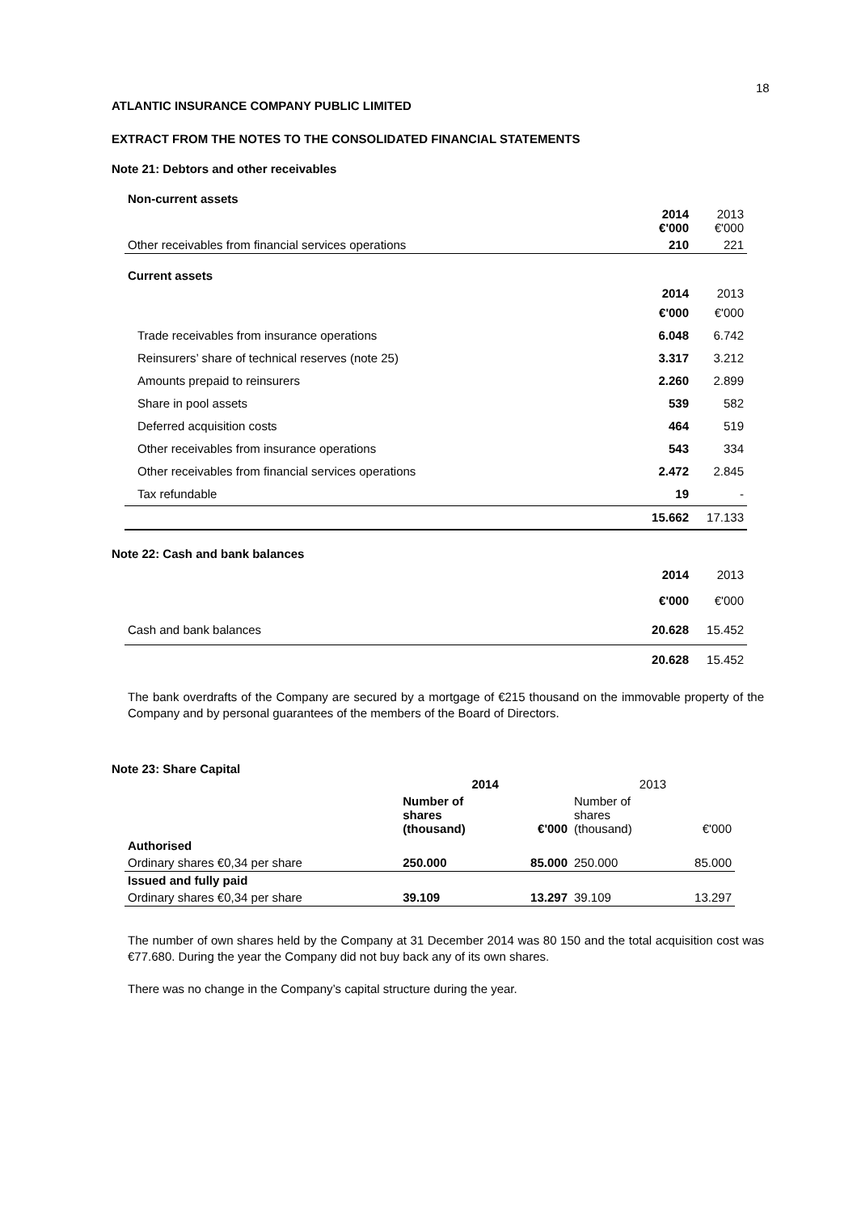18
ATLANTIC INSURANCE COMPANY PUBLIC LIMITED
EXTRACT FROM THE NOTES TO THE CONSOLIDATED FINANCIAL STATEMENTS
Note 21: Debtors and other receivables
Non-current assets
| | 2014 €'000 | 2013 €'000 |
| Other receivables from financial services operations | 210 | 221 |
Current assets
| | 2014 €'000 | 2013 €'000 |
| Trade receivables from insurance operations | 6.048 | 6.742 |
| Reinsurers’ share of technical reserves (note 25) | 3.317 | 3.212 |
| Amounts prepaid to reinsurers | 2.260 | 2.899 |
| Share in pool assets | 539 | 582 |
| Deferred acquisition costs | 464 | 519 |
| Other receivables from insurance operations | 543 | 334 |
| Other receivables from financial services operations | 2.472 | 2.845 |
| Tax refundable | 19 | - |
| | 15.662 | 17.133 |
Note 22: Cash and bank balances
| | 2014 €'000 | 2013 €'000 |
| Cash and bank balances | 20.628 | 15.452 |
| | 20.628 | 15.452 |
The bank overdrafts of the Company are secured by a mortgage of €215 thousand on the immovable property of the Company and by personal guarantees of the members of the Board of Directors.
Note 23: Share Capital
| | 2014 | | 2013 | |
| | Number of shares (thousand) | €'000 | Number of shares (thousand) | €'000 |
| Authorised | | | | |
| Ordinary shares €0,34 per share | 250.000 | 85.000 | 250.000 | 85.000 |
| Issued and fully paid | | | | |
| Ordinary shares €0,34 per share | 39.109 | 13.297 | 39.109 | 13.297 |
The number of own shares held by the Company at 31 December 2014 was 80 150 and the total acquisition cost was €77.680. During the year the Company did not buy back any of its own shares.
There was no change in the Company’s capital structure during the year.